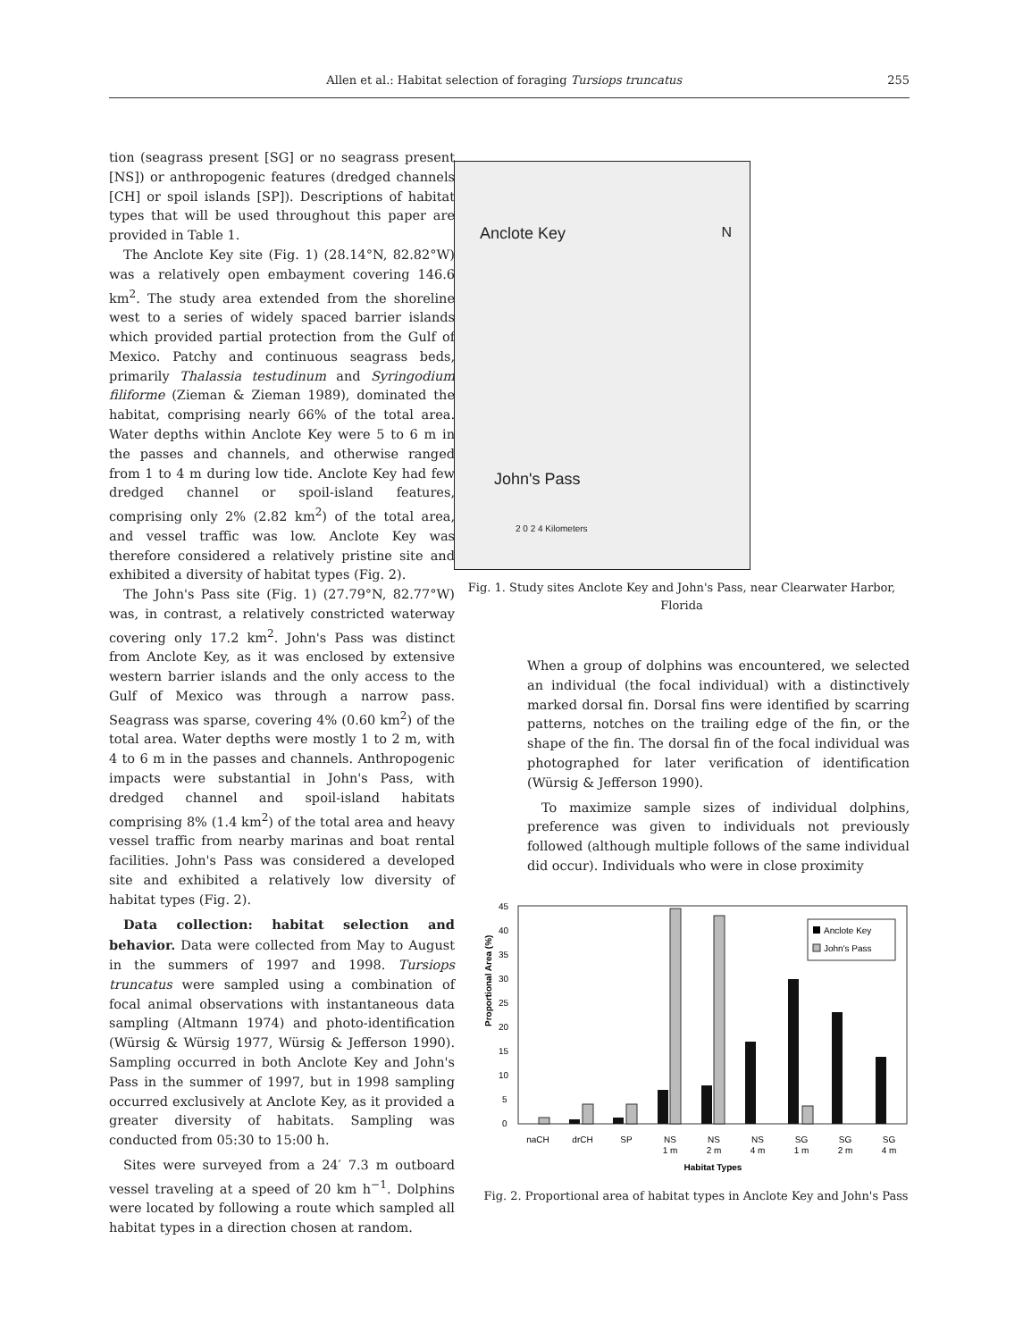Allen et al.: Habitat selection of foraging Tursiops truncatus 255
tion (seagrass present [SG] or no seagrass present [NS]) or anthropogenic features (dredged channels [CH] or spoil islands [SP]). Descriptions of habitat types that will be used throughout this paper are provided in Table 1.
The Anclote Key site (Fig. 1) (28.14°N, 82.82°W) was a relatively open embayment covering 146.6 km<sup>2</sup>. The study area extended from the shoreline west to a series of widely spaced barrier islands which provided partial protection from the Gulf of Mexico. Patchy and continuous seagrass beds, primarily Thalassia testudinum and Syringodium filiforme (Zieman & Zieman 1989), dominated the habitat, comprising nearly 66% of the total area. Water depths within Anclote Key were 5 to 6 m in the passes and channels, and otherwise ranged from 1 to 4 m during low tide. Anclote Key had few dredged channel or spoil-island features, comprising only 2% (2.82 km<sup>2</sup>) of the total area, and vessel traffic was low. Anclote Key was therefore considered a relatively pristine site and exhibited a diversity of habitat types (Fig. 2).
The John's Pass site (Fig. 1) (27.79°N, 82.77°W) was, in contrast, a relatively constricted waterway covering only 17.2 km<sup>2</sup>. John's Pass was distinct from Anclote Key, as it was enclosed by extensive western barrier islands and the only access to the Gulf of Mexico was through a narrow pass. Seagrass was sparse, covering 4% (0.60 km<sup>2</sup>) of the total area. Water depths were mostly 1 to 2 m, with 4 to 6 m in the passes and channels. Anthropogenic impacts were substantial in John's Pass, with dredged channel and spoil-island habitats comprising 8% (1.4 km<sup>2</sup>) of the total area and heavy vessel traffic from nearby marinas and boat rental facilities. John's Pass was considered a developed site and exhibited a relatively low diversity of habitat types (Fig. 2).
Data collection: habitat selection and behavior. Data were collected from May to August in the summers of 1997 and 1998. Tursiops truncatus were sampled using a combination of focal animal observations with instantaneous data sampling (Altmann 1974) and photo-identification (Würsig & Würsig 1977, Würsig & Jefferson 1990). Sampling occurred in both Anclote Key and John's Pass in the summer of 1997, but in 1998 sampling occurred exclusively at Anclote Key, as it provided a greater diversity of habitats. Sampling was conducted from 05:30 to 15:00 h.
Sites were surveyed from a 24′ 7.3 m outboard vessel traveling at a speed of 20 km h<sup>−1</sup>. Dolphins were located by following a route which sampled all habitat types in a direction chosen at random.
Anclote Key
John's Pass
N
2 0 2 4 Kilometers
Fig. 1. Study sites Anclote Key and John's Pass, near Clearwater Harbor, Florida
When a group of dolphins was encountered, we selected an individual (the focal individual) with a distinctively marked dorsal fin. Dorsal fins were identified by scarring patterns, notches on the trailing edge of the fin, or the shape of the fin. The dorsal fin of the focal individual was photographed for later verification of identification (Würsig & Jefferson 1990).
To maximize sample sizes of individual dolphins, preference was given to individuals not previously followed (although multiple follows of the same individual did occur). Individuals who were in close proximity
Proportional Area (%)
45
40
35
30
25
20
15
10
5
0
Anclote Key
John's Pass
naCH
drCH
SP
NS
1 m
NS
2 m
NS
4 m
SG
1 m
SG
2 m
SG
4 m
Habitat Types
Fig. 2. Proportional area of habitat types in Anclote Key and John's Pass